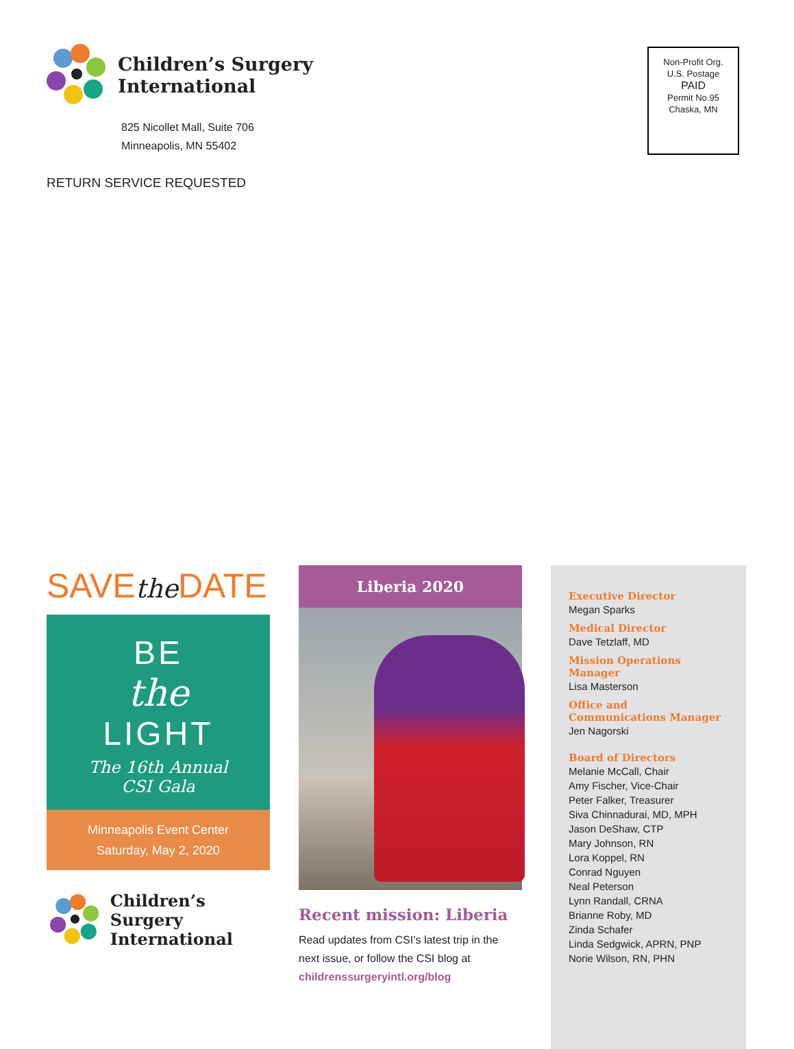Children’s Surgery
International
825 Nicollet Mall, Suite 706
Minneapolis, MN 55402
Non-Profit Org.
U.S. Postage
PAID
Permit No.95
Chaska, MN
RETURN SERVICE REQUESTED
SAVEthe DATE
BE
the
LIGHT
The 16th Annual
CSI Gala
Minneapolis Event Center
Saturday, May 2, 2020
Children’s Surgery
International
Liberia 2020
Recent mission: Liberia
Read updates from CSI’s latest trip in the next issue, or follow the CSI blog at childrenssurgeryintl.org/blog
Executive Director
Megan Sparks
Medical Director
Dave Tetzlaff, MD
Mission Operations Manager
Lisa Masterson
Office and
Communications Manager
Jen Nagorski
Board of Directors
Melanie McCall, Chair
Amy Fischer, Vice-Chair
Peter Falker, Treasurer
Siva Chinnadurai, MD, MPH
Jason DeShaw, CTP
Mary Johnson, RN
Lora Koppel, RN
Conrad Nguyen
Neal Peterson
Lynn Randall, CRNA
Brianne Roby, MD
Zinda Schafer
Linda Sedgwick, APRN, PNP
Norie Wilson, RN, PHN